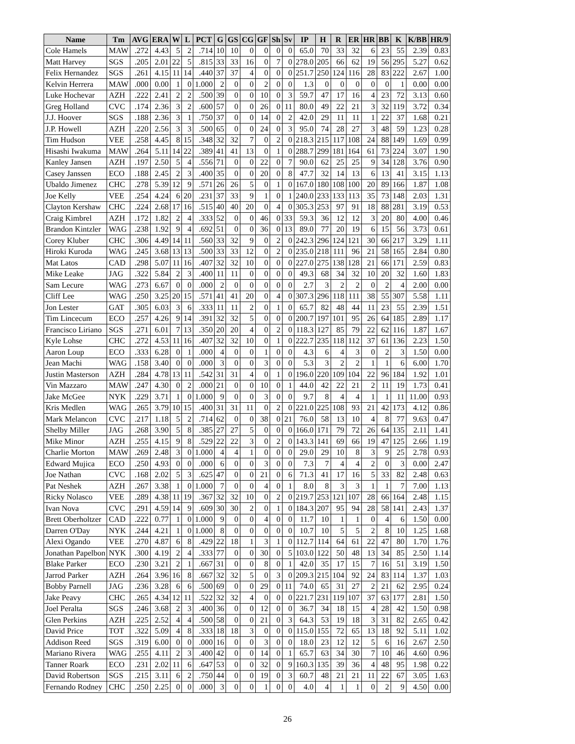| Name | Tm | AVG | ERA | W | L | PCT | G | GS | CG | GF | Sh | Sv | IP | H | R | ER | HR | BB | K | K/BB | HR/9 |
| --- | --- | --- | --- | --- | --- | --- | --- | --- | --- | --- | --- | --- | --- | --- | --- | --- | --- | --- | --- | --- | --- |
| Cole Hamels | MAW | .272 | 4.43 | 5 | 2 | .714 | 10 | 10 | 0 | 0 | 0 | 0 | 65.0 | 70 | 33 | 32 | 6 | 23 | 55 | 2.39 | 0.83 |
| Matt Harvey | SGS | .205 | 2.01 | 22 | 5 | .815 | 33 | 33 | 16 | 0 | 7 | 0 | 278.0 | 205 | 66 | 62 | 19 | 56 | 295 | 5.27 | 0.62 |
| Felix Hernandez | SGS | .261 | 4.15 | 11 | 14 | .440 | 37 | 37 | 4 | 0 | 0 | 0 | 251.7 | 250 | 124 | 116 | 28 | 83 | 222 | 2.67 | 1.00 |
| Kelvin Herrera | MAW | .000 | 0.00 | 1 | 0 | 1.000 | 2 | 0 | 0 | 2 | 0 | 0 | 1.3 | 0 | 0 | 0 | 0 | 0 | 1 | 0.00 | 0.00 |
| Luke Hochevar | AZH | .222 | 2.41 | 2 | 2 | .500 | 39 | 0 | 0 | 10 | 0 | 3 | 59.7 | 47 | 17 | 16 | 4 | 23 | 72 | 3.13 | 0.60 |
| Greg Holland | CVC | .174 | 2.36 | 3 | 2 | .600 | 57 | 0 | 0 | 26 | 0 | 11 | 80.0 | 49 | 22 | 21 | 3 | 32 | 119 | 3.72 | 0.34 |
| J.J. Hoover | SGS | .188 | 2.36 | 3 | 1 | .750 | 37 | 0 | 0 | 14 | 0 | 2 | 42.0 | 29 | 11 | 11 | 1 | 22 | 37 | 1.68 | 0.21 |
| J.P. Howell | AZH | .220 | 2.56 | 3 | 3 | .500 | 65 | 0 | 0 | 24 | 0 | 3 | 95.0 | 74 | 28 | 27 | 3 | 48 | 59 | 1.23 | 0.28 |
| Tim Hudson | VEE | .258 | 4.45 | 8 | 15 | .348 | 32 | 32 | 7 | 0 | 2 | 0 | 218.3 | 215 | 117 | 108 | 24 | 88 | 149 | 1.69 | 0.99 |
| Hisashi Iwakuma | MAW | .264 | 5.11 | 14 | 22 | .389 | 41 | 41 | 13 | 0 | 1 | 0 | 288.7 | 299 | 181 | 164 | 61 | 73 | 224 | 3.07 | 1.90 |
| Kanley Jansen | AZH | .197 | 2.50 | 5 | 4 | .556 | 71 | 0 | 0 | 22 | 0 | 7 | 90.0 | 62 | 25 | 25 | 9 | 34 | 128 | 3.76 | 0.90 |
| Casey Janssen | ECO | .188 | 2.45 | 2 | 3 | .400 | 35 | 0 | 0 | 20 | 0 | 8 | 47.7 | 32 | 14 | 13 | 6 | 13 | 41 | 3.15 | 1.13 |
| Ubaldo Jimenez | CHC | .278 | 5.39 | 12 | 9 | .571 | 26 | 26 | 5 | 0 | 1 | 0 | 167.0 | 180 | 108 | 100 | 20 | 89 | 166 | 1.87 | 1.08 |
| Joe Kelly | VEE | .254 | 4.24 | 6 | 20 | .231 | 37 | 33 | 9 | 1 | 0 | 1 | 240.0 | 233 | 133 | 113 | 35 | 73 | 148 | 2.03 | 1.31 |
| Clayton Kershaw | CHC | .224 | 2.68 | 17 | 16 | .515 | 40 | 40 | 20 | 0 | 4 | 0 | 305.3 | 253 | 97 | 91 | 18 | 88 | 281 | 3.19 | 0.53 |
| Craig Kimbrel | AZH | .172 | 1.82 | 2 | 4 | .333 | 52 | 0 | 0 | 46 | 0 | 33 | 59.3 | 36 | 12 | 12 | 3 | 20 | 80 | 4.00 | 0.46 |
| Brandon Kintzler | WAG | .238 | 1.92 | 9 | 4 | .692 | 51 | 0 | 0 | 36 | 0 | 13 | 89.0 | 77 | 20 | 19 | 6 | 15 | 56 | 3.73 | 0.61 |
| Corey Kluber | CHC | .306 | 4.49 | 14 | 11 | .560 | 33 | 32 | 9 | 0 | 2 | 0 | 242.3 | 296 | 124 | 121 | 30 | 66 | 217 | 3.29 | 1.11 |
| Hiroki Kuroda | WAG | .245 | 3.68 | 13 | 13 | .500 | 33 | 33 | 12 | 0 | 2 | 0 | 235.0 | 218 | 111 | 96 | 21 | 58 | 165 | 2.84 | 0.80 |
| Mat Latos | CAD | .298 | 5.07 | 11 | 16 | .407 | 32 | 32 | 10 | 0 | 0 | 0 | 227.0 | 275 | 138 | 128 | 21 | 66 | 171 | 2.59 | 0.83 |
| Mike Leake | JAG | .322 | 5.84 | 2 | 3 | .400 | 11 | 11 | 0 | 0 | 0 | 0 | 49.3 | 68 | 34 | 32 | 10 | 20 | 32 | 1.60 | 1.83 |
| Sam Lecure | WAG | .273 | 6.67 | 0 | 0 | .000 | 2 | 0 | 0 | 0 | 0 | 0 | 2.7 | 3 | 2 | 2 | 0 | 2 | 4 | 2.00 | 0.00 |
| Cliff Lee | WAG | .250 | 3.25 | 20 | 15 | .571 | 41 | 41 | 20 | 0 | 4 | 0 | 307.3 | 296 | 118 | 111 | 38 | 55 | 307 | 5.58 | 1.11 |
| Jon Lester | GAT | .305 | 6.03 | 3 | 6 | .333 | 11 | 11 | 2 | 0 | 1 | 0 | 65.7 | 82 | 48 | 44 | 11 | 23 | 55 | 2.39 | 1.51 |
| Tim Lincecum | ECO | .257 | 4.26 | 9 | 14 | .391 | 32 | 32 | 5 | 0 | 0 | 0 | 200.7 | 197 | 101 | 95 | 26 | 64 | 185 | 2.89 | 1.17 |
| Francisco Liriano | SGS | .271 | 6.01 | 7 | 13 | .350 | 20 | 20 | 4 | 0 | 2 | 0 | 118.3 | 127 | 85 | 79 | 22 | 62 | 116 | 1.87 | 1.67 |
| Kyle Lohse | CHC | .272 | 4.53 | 11 | 16 | .407 | 32 | 32 | 10 | 0 | 1 | 0 | 222.7 | 235 | 118 | 112 | 37 | 61 | 136 | 2.23 | 1.50 |
| Aaron Loup | ECO | .333 | 6.28 | 0 | 1 | .000 | 4 | 0 | 0 | 1 | 0 | 0 | 4.3 | 6 | 4 | 3 | 0 | 2 | 3 | 1.50 | 0.00 |
| Jean Machi | WAG | .158 | 3.40 | 0 | 0 | .000 | 3 | 0 | 0 | 3 | 0 | 0 | 5.3 | 3 | 2 | 2 | 1 | 1 | 6 | 6.00 | 1.70 |
| Justin Masterson | AZH | .284 | 4.78 | 13 | 11 | .542 | 31 | 31 | 4 | 0 | 1 | 0 | 196.0 | 220 | 109 | 104 | 22 | 96 | 184 | 1.92 | 1.01 |
| Vin Mazzaro | MAW | .247 | 4.30 | 0 | 2 | .000 | 21 | 0 | 0 | 10 | 0 | 1 | 44.0 | 42 | 22 | 21 | 2 | 11 | 19 | 1.73 | 0.41 |
| Jake McGee | NYK | .229 | 3.71 | 1 | 0 | 1.000 | 9 | 0 | 0 | 3 | 0 | 0 | 9.7 | 8 | 4 | 4 | 1 | 1 | 11 | 11.00 | 0.93 |
| Kris Medlen | WAG | .265 | 3.79 | 10 | 15 | .400 | 31 | 31 | 11 | 0 | 2 | 0 | 221.0 | 225 | 108 | 93 | 21 | 42 | 173 | 4.12 | 0.86 |
| Mark Melancon | CVC | .217 | 1.18 | 5 | 2 | .714 | 62 | 0 | 0 | 38 | 0 | 21 | 76.0 | 58 | 13 | 10 | 4 | 8 | 77 | 9.63 | 0.47 |
| Shelby Miller | JAG | .268 | 3.90 | 5 | 8 | .385 | 27 | 27 | 5 | 0 | 0 | 0 | 166.0 | 171 | 79 | 72 | 26 | 64 | 135 | 2.11 | 1.41 |
| Mike Minor | AZH | .255 | 4.15 | 9 | 8 | .529 | 22 | 22 | 3 | 0 | 2 | 0 | 143.3 | 141 | 69 | 66 | 19 | 47 | 125 | 2.66 | 1.19 |
| Charlie Morton | MAW | .269 | 2.48 | 3 | 0 | 1.000 | 4 | 4 | 1 | 0 | 0 | 0 | 29.0 | 29 | 10 | 8 | 3 | 9 | 25 | 2.78 | 0.93 |
| Edward Mujica | ECO | .250 | 4.93 | 0 | 0 | .000 | 6 | 0 | 0 | 3 | 0 | 0 | 7.3 | 7 | 4 | 4 | 2 | 0 | 3 | 0.00 | 2.47 |
| Joe Nathan | CVC | .168 | 2.02 | 5 | 3 | .625 | 47 | 0 | 0 | 21 | 0 | 6 | 71.3 | 41 | 17 | 16 | 5 | 33 | 82 | 2.48 | 0.63 |
| Pat Neshek | AZH | .267 | 3.38 | 1 | 0 | 1.000 | 7 | 0 | 0 | 4 | 0 | 1 | 8.0 | 8 | 3 | 3 | 1 | 1 | 7 | 7.00 | 1.13 |
| Ricky Nolasco | VEE | .289 | 4.38 | 11 | 19 | .367 | 32 | 32 | 10 | 0 | 2 | 0 | 219.7 | 253 | 121 | 107 | 28 | 66 | 164 | 2.48 | 1.15 |
| Ivan Nova | CVC | .291 | 4.59 | 14 | 9 | .609 | 30 | 30 | 2 | 0 | 1 | 0 | 184.3 | 207 | 95 | 94 | 28 | 58 | 141 | 2.43 | 1.37 |
| Brett Oberholtzer | CAD | .222 | 0.77 | 1 | 0 | 1.000 | 9 | 0 | 0 | 4 | 0 | 0 | 11.7 | 10 | 1 | 1 | 0 | 4 | 6 | 1.50 | 0.00 |
| Darren O'Day | NYK | .244 | 4.21 | 1 | 0 | 1.000 | 8 | 0 | 0 | 0 | 0 | 0 | 10.7 | 10 | 5 | 5 | 2 | 8 | 10 | 1.25 | 1.68 |
| Alexi Ogando | VEE | .270 | 4.87 | 6 | 8 | .429 | 22 | 18 | 1 | 3 | 1 | 0 | 112.7 | 114 | 64 | 61 | 22 | 47 | 80 | 1.70 | 1.76 |
| Jonathan Papelbon | NYK | .300 | 4.19 | 2 | 4 | .333 | 77 | 0 | 0 | 30 | 0 | 5 | 103.0 | 122 | 50 | 48 | 13 | 34 | 85 | 2.50 | 1.14 |
| Blake Parker | ECO | .230 | 3.21 | 2 | 1 | .667 | 31 | 0 | 0 | 8 | 0 | 1 | 42.0 | 35 | 17 | 15 | 7 | 16 | 51 | 3.19 | 1.50 |
| Jarrod Parker | AZH | .264 | 3.96 | 16 | 8 | .667 | 32 | 32 | 5 | 0 | 3 | 0 | 209.3 | 215 | 104 | 92 | 24 | 83 | 114 | 1.37 | 1.03 |
| Bobby Parnell | JAG | .236 | 3.28 | 6 | 6 | .500 | 69 | 0 | 0 | 29 | 0 | 11 | 74.0 | 65 | 31 | 27 | 2 | 21 | 62 | 2.95 | 0.24 |
| Jake Peavy | CHC | .265 | 4.34 | 12 | 11 | .522 | 32 | 32 | 4 | 0 | 0 | 0 | 221.7 | 231 | 119 | 107 | 37 | 63 | 177 | 2.81 | 1.50 |
| Joel Peralta | SGS | .246 | 3.68 | 2 | 3 | .400 | 36 | 0 | 0 | 12 | 0 | 0 | 36.7 | 34 | 18 | 15 | 4 | 28 | 42 | 1.50 | 0.98 |
| Glen Perkins | AZH | .225 | 2.52 | 4 | 4 | .500 | 58 | 0 | 0 | 21 | 0 | 3 | 64.3 | 53 | 19 | 18 | 3 | 31 | 82 | 2.65 | 0.42 |
| David Price | TOT | .322 | 5.09 | 4 | 8 | .333 | 18 | 18 | 3 | 0 | 0 | 0 | 115.0 | 155 | 72 | 65 | 13 | 18 | 92 | 5.11 | 1.02 |
| Addison Reed | SGS | .319 | 6.00 | 0 | 0 | .000 | 16 | 0 | 0 | 3 | 0 | 0 | 18.0 | 23 | 12 | 12 | 5 | 6 | 16 | 2.67 | 2.50 |
| Mariano Rivera | WAG | .255 | 4.11 | 2 | 3 | .400 | 42 | 0 | 0 | 14 | 0 | 1 | 65.7 | 63 | 34 | 30 | 7 | 10 | 46 | 4.60 | 0.96 |
| Tanner Roark | ECO | .231 | 2.02 | 11 | 6 | .647 | 53 | 0 | 0 | 32 | 0 | 9 | 160.3 | 135 | 39 | 36 | 4 | 48 | 95 | 1.98 | 0.22 |
| David Robertson | SGS | .215 | 3.11 | 6 | 2 | .750 | 44 | 0 | 0 | 19 | 0 | 3 | 60.7 | 48 | 21 | 21 | 11 | 22 | 67 | 3.05 | 1.63 |
| Fernando Rodney | CHC | .250 | 2.25 | 0 | 0 | .000 | 3 | 0 | 0 | 1 | 0 | 0 | 4.0 | 4 | 1 | 1 | 0 | 2 | 9 | 4.50 | 0.00 |
26